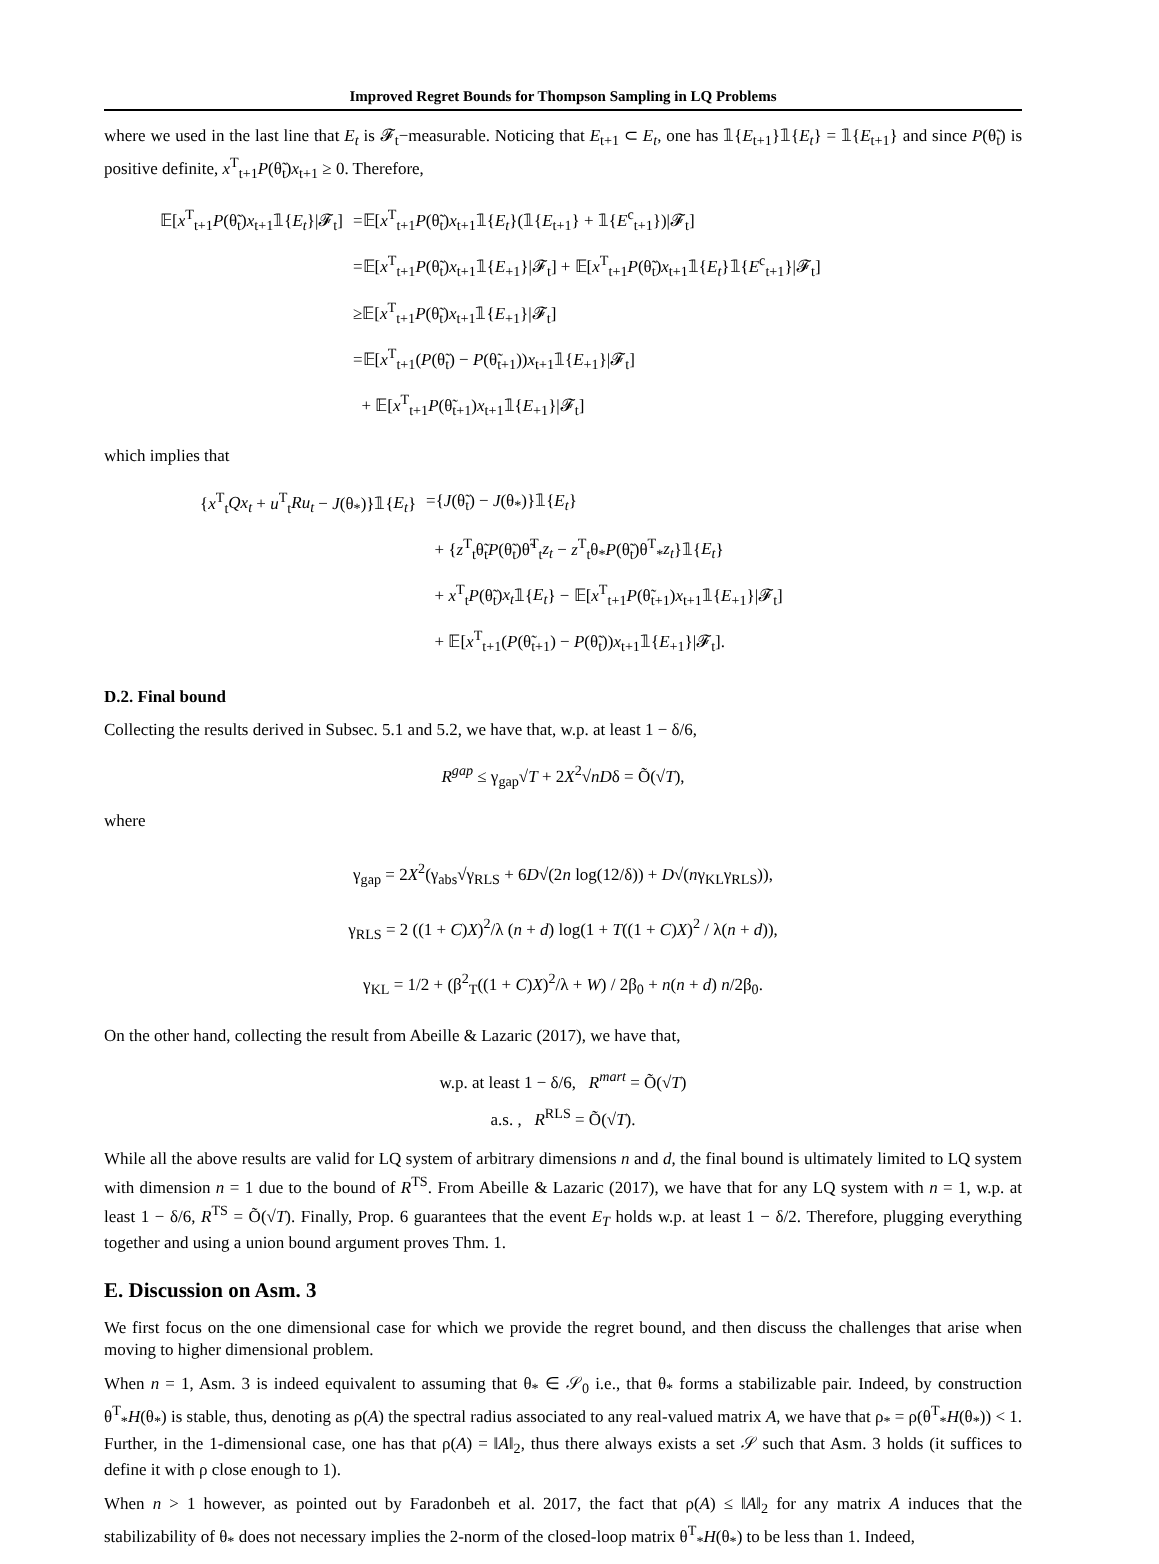Improved Regret Bounds for Thompson Sampling in LQ Problems
where we used in the last line that E<sub>t</sub> is 𝓕<sub>t</sub>−measurable. Noticing that E<sub>t+1</sub> ⊂ E<sub>t</sub>, one has 𝟙{E<sub>t+1</sub>}𝟙{E<sub>t</sub>} = 𝟙{E<sub>t+1</sub>} and since P(θ̃<sub>t</sub>) is positive definite, x<sup>T</sup><sub>t+1</sub>P(θ̃<sub>t</sub>)x<sub>t+1</sub> ≥ 0. Therefore,
| 𝔼[ x<sup>T</sup><sub>t+1</sub> P (θ̃<sub>t</sub>) x<sub>t+1</sub>𝟙{ E<sub>t</sub> }/𝓕<sub>t</sub>] | =𝔼[ x<sup>T</sup><sub>t+1</sub> P (θ̃<sub>t</sub>) x<sub>t+1</sub>𝟙{ E<sub>t</sub> }(𝟙{ E<sub>t+1</sub>} + 𝟙{ E<sup>c</sup><sub>t+1</sub>})/𝓕<sub>t</sub>] |
| | =𝔼[ x<sup>T</sup><sub>t+1</sub> P (θ̃<sub>t</sub>) x<sub>t+1</sub>𝟙{ E<sub>+1</sub>}/𝓕<sub>t</sub>] + 𝔼[ x<sup>T</sup><sub>t+1</sub> P (θ̃<sub>t</sub>) x<sub>t+1</sub>𝟙{ E<sub>t</sub> }𝟙{ E<sup>c</sup><sub>t+1</sub>}/𝓕<sub>t</sub>] |
| | ≥𝔼[ x<sup>T</sup><sub>t+1</sub> P (θ̃<sub>t</sub>) x<sub>t+1</sub>𝟙{ E<sub>+1</sub>}/𝓕<sub>t</sub>] |
| | =𝔼[ x<sup>T</sup><sub>t+1</sub>( P (θ̃<sub>t</sub>) − P (θ̃<sub>t+1</sub>)) x<sub>t+1</sub>𝟙{ E<sub>+1</sub>}/𝓕<sub>t</sub>] |
| | + 𝔼[ x<sup>T</sup><sub>t+1</sub> P (θ̃<sub>t+1</sub>) x<sub>t+1</sub>𝟙{ E<sub>+1</sub>}/𝓕<sub>t</sub>] |
which implies that
| { x<sup>T</sup><sub>t</sub> Qx<sub>t</sub> + u<sup>T</sup><sub>t</sub> Ru<sub>t</sub> − J (θ<sub>*</sub>)}𝟙{ E<sub>t</sub> } | ={ J (θ̃<sub>t</sub>) − J (θ<sub>*</sub>)}𝟙{ E<sub>t</sub> } |
| | + { z<sup>T</sup><sub>t</sub>θ̃<sub>t</sub> P (θ̃<sub>t</sub>)θ̃<sup>T</sup><sub>t</sub> z<sub>t</sub> − z<sup>T</sup><sub>t</sub>θ<sub>*</sub> P (θ̃<sub>t</sub>)θ<sup>T</sup><sub>*</sub> z<sub>t</sub> }𝟙{ E<sub>t</sub> } |
| | + x<sup>T</sup><sub>t</sub> P (θ̃<sub>t</sub>) x<sub>t</sub> 𝟙{ E<sub>t</sub> } − 𝔼[ x<sup>T</sup><sub>t+1</sub> P (θ̃<sub>t+1</sub>) x<sub>t+1</sub>𝟙{ E<sub>+1</sub>}/𝓕<sub>t</sub>] |
| | + 𝔼[ x<sup>T</sup><sub>t+1</sub>( P (θ̃<sub>t+1</sub>) − P (θ̃<sub>t</sub>)) x<sub>t+1</sub>𝟙{ E<sub>+1</sub>}/𝓕<sub>t</sub>]. |
D.2. Final bound
Collecting the results derived in Subsec. 5.1 and 5.2, we have that, w.p. at least 1 − δ/6,
R<sup>gap</sup> ≤ γ<sub>gap</sub>√T + 2X<sup>2</sup>√nDδ = Õ(√T),
where
γ<sub>gap</sub> = 2X<sup>2</sup>(γ<sub>abs</sub>√γ<sub>RLS</sub> + 6D√(2n log(12/δ)) + D√(nγ<sub>KL</sub>γ<sub>RLS</sub>)),
γ<sub>RLS</sub> = 2 ((1 + C)X)<sup>2</sup>/λ (n + d) log(1 + T((1 + C)X)<sup>2</sup> / λ(n + d)),
γ<sub>KL</sub> = 1/2 + (β<sup>2</sup><sub>T</sub>((1 + C)X)<sup>2</sup>/λ + W) / 2β<sub>0</sub> + n(n + d) n/2β<sub>0</sub>.
On the other hand, collecting the result from Abeille & Lazaric (2017), we have that,
w.p. at least 1 − δ/6, R<sup>mart</sup> = Õ(√T)
a.s. , R<sup>RLS</sup> = Õ(√T).
While all the above results are valid for LQ system of arbitrary dimensions n and d, the final bound is ultimately limited to LQ system with dimension n = 1 due to the bound of R<sup>TS</sup>. From Abeille & Lazaric (2017), we have that for any LQ system with n = 1, w.p. at least 1 − δ/6, R<sup>TS</sup> = Õ(√T). Finally, Prop. 6 guarantees that the event E<sub>T</sub> holds w.p. at least 1 − δ/2. Therefore, plugging everything together and using a union bound argument proves Thm. 1.
E. Discussion on Asm. 3
We first focus on the one dimensional case for which we provide the regret bound, and then discuss the challenges that arise when moving to higher dimensional problem.
When n = 1, Asm. 3 is indeed equivalent to assuming that θ<sub>*</sub> ∈ 𝒮<sub>0</sub> i.e., that θ<sub>*</sub> forms a stabilizable pair. Indeed, by construction θ<sup>T</sup><sub>*</sub>H(θ<sub>*</sub>) is stable, thus, denoting as ρ(A) the spectral radius associated to any real-valued matrix A, we have that ρ<sub>*</sub> = ρ(θ<sup>T</sup><sub>*</sub>H(θ<sub>*</sub>)) < 1. Further, in the 1-dimensional case, one has that ρ(A) = ‖A‖<sub>2</sub>, thus there always exists a set 𝒮 such that Asm. 3 holds (it suffices to define it with ρ close enough to 1).
When n > 1 however, as pointed out by Faradonbeh et al. 2017, the fact that ρ(A) ≤ ‖A‖<sub>2</sub> for any matrix A induces that the stabilizability of θ<sub>*</sub> does not necessary implies the 2-norm of the closed-loop matrix θ<sup>T</sup><sub>*</sub>H(θ<sub>*</sub>) to be less than 1. Indeed,